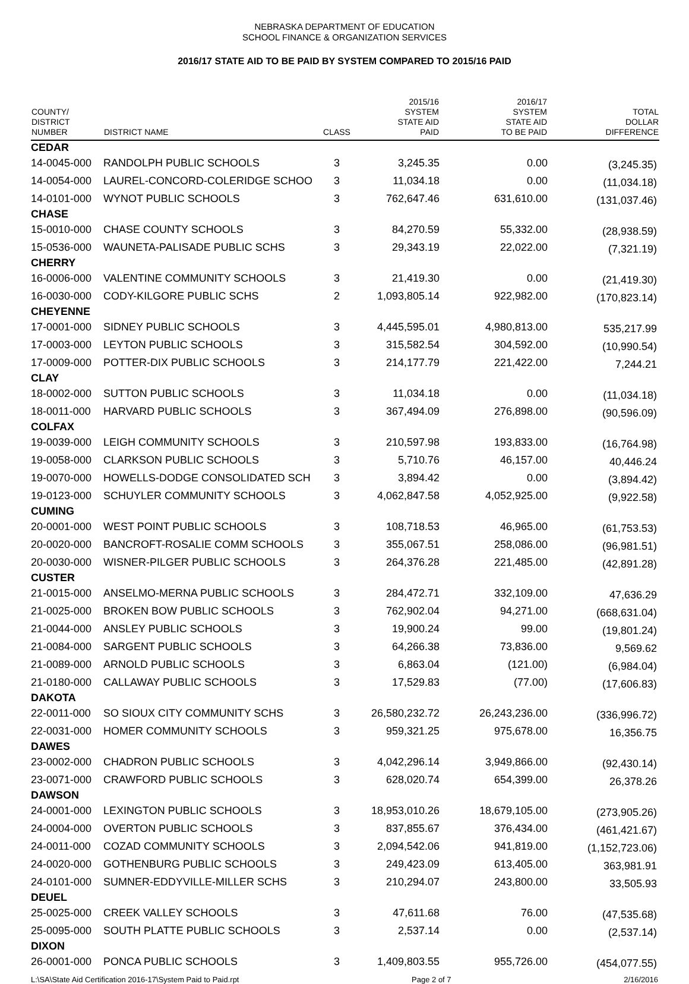NEBRASKA DEPARTMENT OF EDUCATION
SCHOOL FINANCE & ORGANIZATION SERVICES
2016/17 STATE AID TO BE PAID BY SYSTEM COMPARED TO 2015/16 PAID
| COUNTY/ DISTRICT NUMBER | DISTRICT NAME | CLASS | 2015/16 SYSTEM STATE AID PAID | 2016/17 SYSTEM STATE AID TO BE PAID | TOTAL DOLLAR DIFFERENCE |
| --- | --- | --- | --- | --- | --- |
| CEDAR | | | | | |
| 14-0045-000 | RANDOLPH PUBLIC SCHOOLS | 3 | 3,245.35 | 0.00 | (3,245.35) |
| 14-0054-000 | LAUREL-CONCORD-COLERIDGE SCHOO | 3 | 11,034.18 | 0.00 | (11,034.18) |
| 14-0101-000 | WYNOT PUBLIC SCHOOLS | 3 | 762,647.46 | 631,610.00 | (131,037.46) |
| CHASE | | | | | |
| 15-0010-000 | CHASE COUNTY SCHOOLS | 3 | 84,270.59 | 55,332.00 | (28,938.59) |
| 15-0536-000 | WAUNETA-PALISADE PUBLIC SCHS | 3 | 29,343.19 | 22,022.00 | (7,321.19) |
| CHERRY | | | | | |
| 16-0006-000 | VALENTINE COMMUNITY SCHOOLS | 3 | 21,419.30 | 0.00 | (21,419.30) |
| 16-0030-000 | CODY-KILGORE PUBLIC SCHS | 2 | 1,093,805.14 | 922,982.00 | (170,823.14) |
| CHEYENNE | | | | | |
| 17-0001-000 | SIDNEY PUBLIC SCHOOLS | 3 | 4,445,595.01 | 4,980,813.00 | 535,217.99 |
| 17-0003-000 | LEYTON PUBLIC SCHOOLS | 3 | 315,582.54 | 304,592.00 | (10,990.54) |
| 17-0009-000 | POTTER-DIX PUBLIC SCHOOLS | 3 | 214,177.79 | 221,422.00 | 7,244.21 |
| CLAY | | | | | |
| 18-0002-000 | SUTTON PUBLIC SCHOOLS | 3 | 11,034.18 | 0.00 | (11,034.18) |
| 18-0011-000 | HARVARD PUBLIC SCHOOLS | 3 | 367,494.09 | 276,898.00 | (90,596.09) |
| COLFAX | | | | | |
| 19-0039-000 | LEIGH COMMUNITY SCHOOLS | 3 | 210,597.98 | 193,833.00 | (16,764.98) |
| 19-0058-000 | CLARKSON PUBLIC SCHOOLS | 3 | 5,710.76 | 46,157.00 | 40,446.24 |
| 19-0070-000 | HOWELLS-DODGE CONSOLIDATED SCH | 3 | 3,894.42 | 0.00 | (3,894.42) |
| 19-0123-000 | SCHUYLER COMMUNITY SCHOOLS | 3 | 4,062,847.58 | 4,052,925.00 | (9,922.58) |
| CUMING | | | | | |
| 20-0001-000 | WEST POINT PUBLIC SCHOOLS | 3 | 108,718.53 | 46,965.00 | (61,753.53) |
| 20-0020-000 | BANCROFT-ROSALIE COMM SCHOOLS | 3 | 355,067.51 | 258,086.00 | (96,981.51) |
| 20-0030-000 | WISNER-PILGER PUBLIC SCHOOLS | 3 | 264,376.28 | 221,485.00 | (42,891.28) |
| CUSTER | | | | | |
| 21-0015-000 | ANSELMO-MERNA PUBLIC SCHOOLS | 3 | 284,472.71 | 332,109.00 | 47,636.29 |
| 21-0025-000 | BROKEN BOW PUBLIC SCHOOLS | 3 | 762,902.04 | 94,271.00 | (668,631.04) |
| 21-0044-000 | ANSLEY PUBLIC SCHOOLS | 3 | 19,900.24 | 99.00 | (19,801.24) |
| 21-0084-000 | SARGENT PUBLIC SCHOOLS | 3 | 64,266.38 | 73,836.00 | 9,569.62 |
| 21-0089-000 | ARNOLD PUBLIC SCHOOLS | 3 | 6,863.04 | (121.00) | (6,984.04) |
| 21-0180-000 | CALLAWAY PUBLIC SCHOOLS | 3 | 17,529.83 | (77.00) | (17,606.83) |
| DAKOTA | | | | | |
| 22-0011-000 | SO SIOUX CITY COMMUNITY SCHS | 3 | 26,580,232.72 | 26,243,236.00 | (336,996.72) |
| 22-0031-000 | HOMER COMMUNITY SCHOOLS | 3 | 959,321.25 | 975,678.00 | 16,356.75 |
| DAWES | | | | | |
| 23-0002-000 | CHADRON PUBLIC SCHOOLS | 3 | 4,042,296.14 | 3,949,866.00 | (92,430.14) |
| 23-0071-000 | CRAWFORD PUBLIC SCHOOLS | 3 | 628,020.74 | 654,399.00 | 26,378.26 |
| DAWSON | | | | | |
| 24-0001-000 | LEXINGTON PUBLIC SCHOOLS | 3 | 18,953,010.26 | 18,679,105.00 | (273,905.26) |
| 24-0004-000 | OVERTON PUBLIC SCHOOLS | 3 | 837,855.67 | 376,434.00 | (461,421.67) |
| 24-0011-000 | COZAD COMMUNITY SCHOOLS | 3 | 2,094,542.06 | 941,819.00 | (1,152,723.06) |
| 24-0020-000 | GOTHENBURG PUBLIC SCHOOLS | 3 | 249,423.09 | 613,405.00 | 363,981.91 |
| 24-0101-000 | SUMNER-EDDYVILLE-MILLER SCHS | 3 | 210,294.07 | 243,800.00 | 33,505.93 |
| DEUEL | | | | | |
| 25-0025-000 | CREEK VALLEY SCHOOLS | 3 | 47,611.68 | 76.00 | (47,535.68) |
| 25-0095-000 | SOUTH PLATTE PUBLIC SCHOOLS | 3 | 2,537.14 | 0.00 | (2,537.14) |
| DIXON | | | | | |
| 26-0001-000 | PONCA PUBLIC SCHOOLS | 3 | 1,409,803.55 | 955,726.00 | (454,077.55) |
L:\SA\State Aid Certification 2016-17\System Paid to Paid.rpt Page 2 of 7 2/16/2016